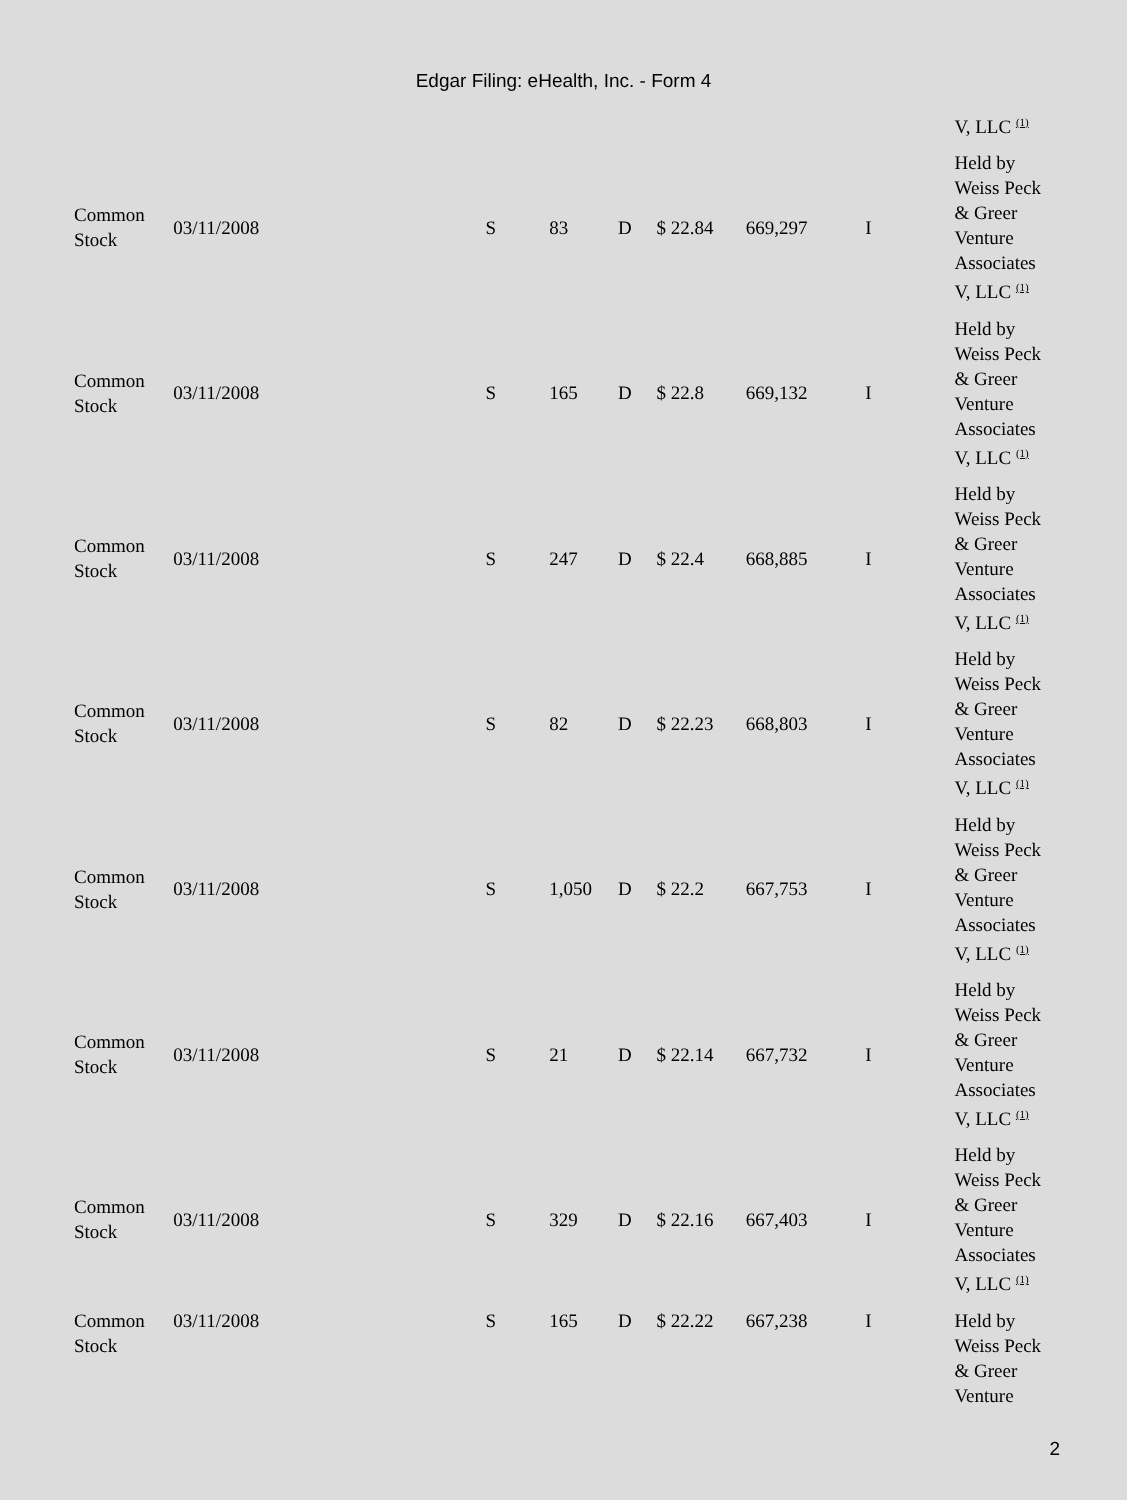Edgar Filing: eHealth, Inc. - Form 4
| | | | | | | | | V, LLC <sup>(1)</sup> |
| Common Stock | 03/11/2008 | S | 83 | D | $ 22.84 | 669,297 | I | Held by Weiss Peck & Greer Venture Associates V, LLC <sup>(1)</sup> |
| Common Stock | 03/11/2008 | S | 165 | D | $ 22.8 | 669,132 | I | Held by Weiss Peck & Greer Venture Associates V, LLC <sup>(1)</sup> |
| Common Stock | 03/11/2008 | S | 247 | D | $ 22.4 | 668,885 | I | Held by Weiss Peck & Greer Venture Associates V, LLC <sup>(1)</sup> |
| Common Stock | 03/11/2008 | S | 82 | D | $ 22.23 | 668,803 | I | Held by Weiss Peck & Greer Venture Associates V, LLC <sup>(1)</sup> |
| Common Stock | 03/11/2008 | S | 1,050 | D | $ 22.2 | 667,753 | I | Held by Weiss Peck & Greer Venture Associates V, LLC <sup>(1)</sup> |
| Common Stock | 03/11/2008 | S | 21 | D | $ 22.14 | 667,732 | I | Held by Weiss Peck & Greer Venture Associates V, LLC <sup>(1)</sup> |
| Common Stock | 03/11/2008 | S | 329 | D | $ 22.16 | 667,403 | I | Held by Weiss Peck & Greer Venture Associates V, LLC <sup>(1)</sup> |
| Common Stock | 03/11/2008 | S | 165 | D | $ 22.22 | 667,238 | I | Held by Weiss Peck & Greer Venture |
2